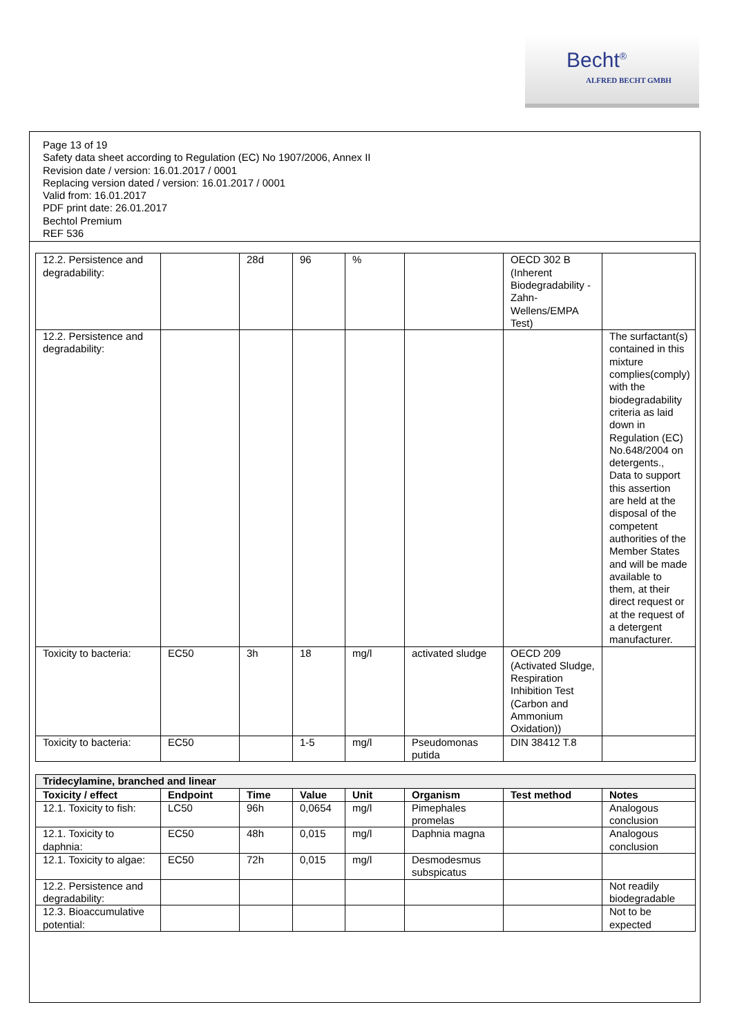Becht<sup>®</sup>
ALFRED BECHT GMBH
Page 13 of 19
Safety data sheet according to Regulation (EC) No 1907/2006, Annex II
Revision date / version: 16.01.2017 / 0001
Replacing version dated / version: 16.01.2017 / 0001
Valid from: 16.01.2017
PDF print date: 26.01.2017
Bechtol Premium
REF 536
| 12.2. Persistence and degradability: | | 28d | 96 | % | | OECD 302 B (Inherent Biodegradability - Zahn-Wellens/EMPA Test) | |
| 12.2. Persistence and degradability: | | | | | | | The surfactant(s) contained in this mixture complies(comply) with the biodegradability criteria as laid down in Regulation (EC) No.648/2004 on detergents., Data to support this assertion are held at the disposal of the competent authorities of the Member States and will be made available to them, at their direct request or at the request of a detergent manufacturer. |
| Toxicity to bacteria: | EC50 | 3h | 18 | mg/l | activated sludge | OECD 209 (Activated Sludge, Respiration Inhibition Test (Carbon and Ammonium Oxidation)) | |
| Toxicity to bacteria: | EC50 | | 1-5 | mg/l | Pseudomonas putida | DIN 38412 T.8 | |
| Tridecylamine, branched and linear | | | | | | | |
| --- | --- | --- | --- | --- | --- | --- | --- |
| Toxicity / effect | Endpoint | Time | Value | Unit | Organism | Test method | Notes |
| 12.1. Toxicity to fish: | LC50 | 96h | 0,0654 | mg/l | Pimephales promelas | | Analogous conclusion |
| 12.1. Toxicity to daphnia: | EC50 | 48h | 0,015 | mg/l | Daphnia magna | | Analogous conclusion |
| 12.1. Toxicity to algae: | EC50 | 72h | 0,015 | mg/l | Desmodesmus subspicatus | | |
| 12.2. Persistence and degradability: | | | | | | | Not readily biodegradable |
| 12.3. Bioaccumulative potential: | | | | | | | Not to be expected |